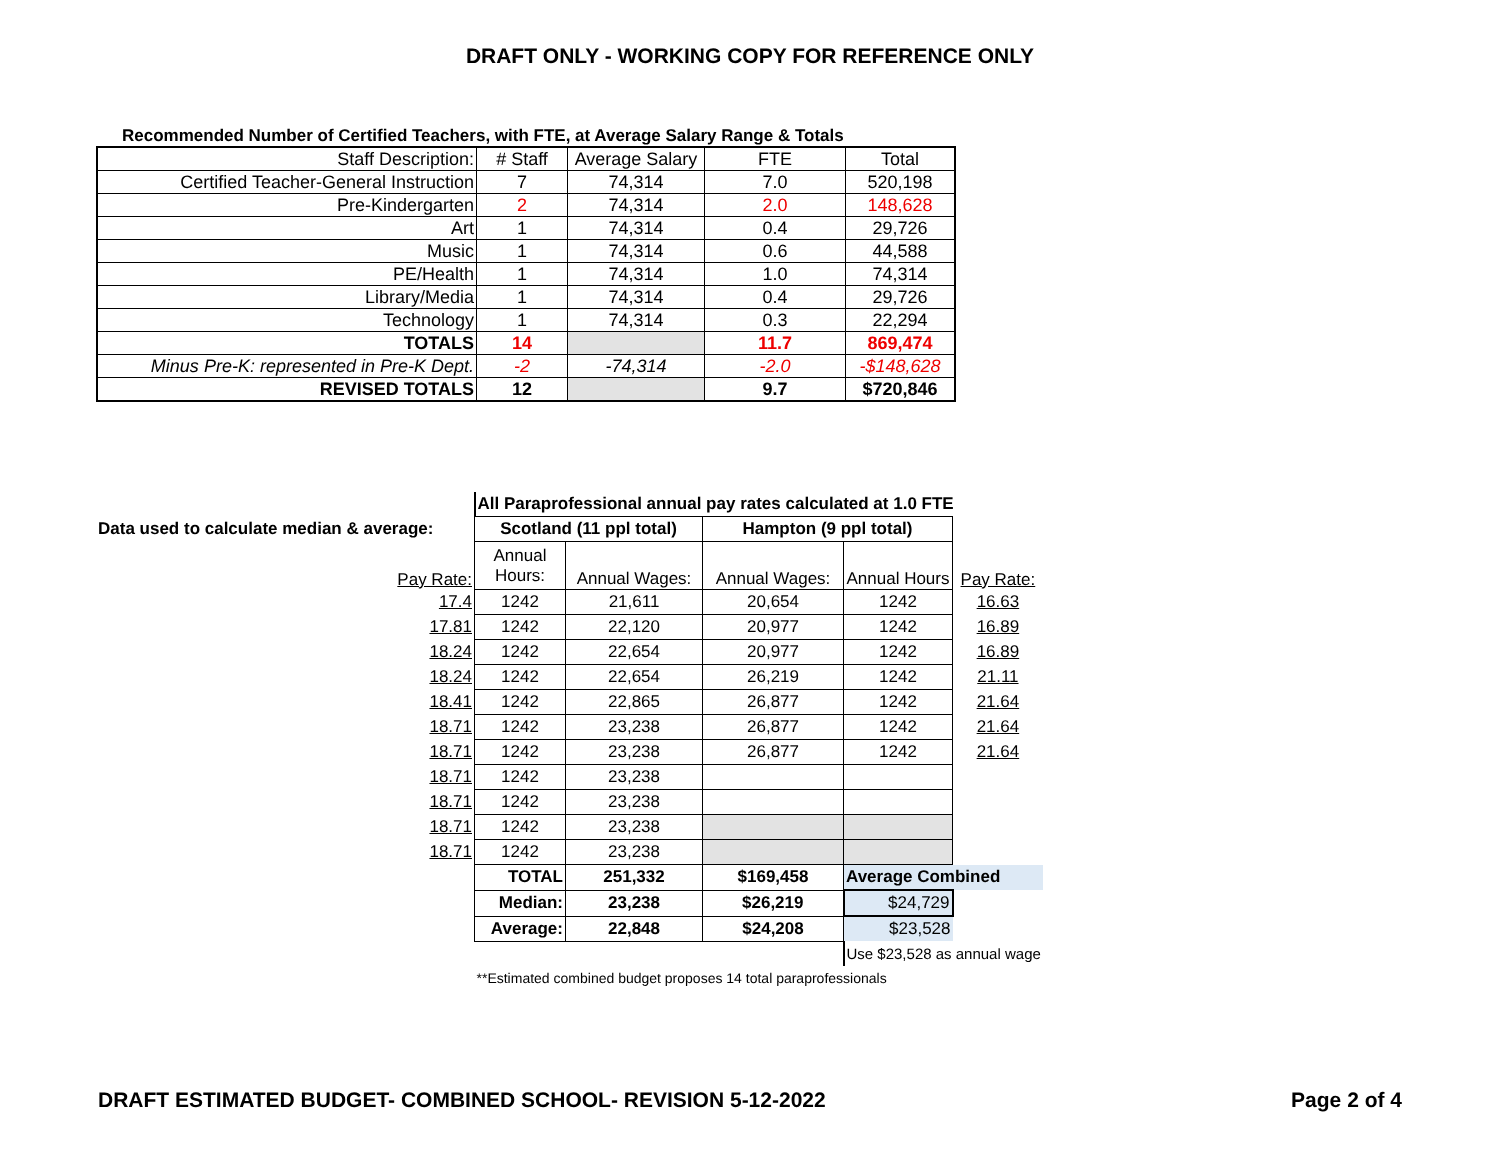DRAFT ONLY - WORKING COPY FOR REFERENCE ONLY
Recommended Number of Certified Teachers, with FTE, at Average Salary Range & Totals
| Staff Description: | # Staff | Average Salary | FTE | Total |
| Certified Teacher-General Instruction | 7 | 74,314 | 7.0 | 520,198 |
| Pre-Kindergarten | 2 | 74,314 | 2.0 | 148,628 |
| Art | 1 | 74,314 | 0.4 | 29,726 |
| Music | 1 | 74,314 | 0.6 | 44,588 |
| PE/Health | 1 | 74,314 | 1.0 | 74,314 |
| Library/Media | 1 | 74,314 | 0.4 | 29,726 |
| Technology | 1 | 74,314 | 0.3 | 22,294 |
| TOTALS | 14 | | 11.7 | 869,474 |
| Minus Pre-K: represented in Pre-K Dept. | -2 | -74,314 | -2.0 | -$148,628 |
| REVISED TOTALS | 12 | | 9.7 | $720,846 |
| | All Paraprofessional annual pay rates calculated at 1.0 FTE | | | | |
| Data used to calculate median & average: | Scotland (11 ppl total) | | Hampton (9 ppl total) | | |
| Pay Rate: | Annual Hours: | Annual Wages: | Annual Wages: | Annual Hours | Pay Rate: |
| 17.4 | 1242 | 21,611 | 20,654 | 1242 | 16.63 |
| 17.81 | 1242 | 22,120 | 20,977 | 1242 | 16.89 |
| 18.24 | 1242 | 22,654 | 20,977 | 1242 | 16.89 |
| 18.24 | 1242 | 22,654 | 26,219 | 1242 | 21.11 |
| 18.41 | 1242 | 22,865 | 26,877 | 1242 | 21.64 |
| 18.71 | 1242 | 23,238 | 26,877 | 1242 | 21.64 |
| 18.71 | 1242 | 23,238 | 26,877 | 1242 | 21.64 |
| 18.71 | 1242 | 23,238 | | | |
| 18.71 | 1242 | 23,238 | | | |
| 18.71 | 1242 | 23,238 | | | |
| 18.71 | 1242 | 23,238 | | | |
| | TOTAL | 251,332 | $169,458 | Average Combined | |
| | Median: | 23,238 | $26,219 | $24,729 | |
| | Average: | 22,848 | $24,208 | $23,528 | |
| | | | | Use $23,528 as annual wage | |
| | **Estimated combined budget proposes 14 total paraprofessionals | | | | |
DRAFT ESTIMATED BUDGET- COMBINED SCHOOL- REVISION 5-12-2022 Page 2 of 4